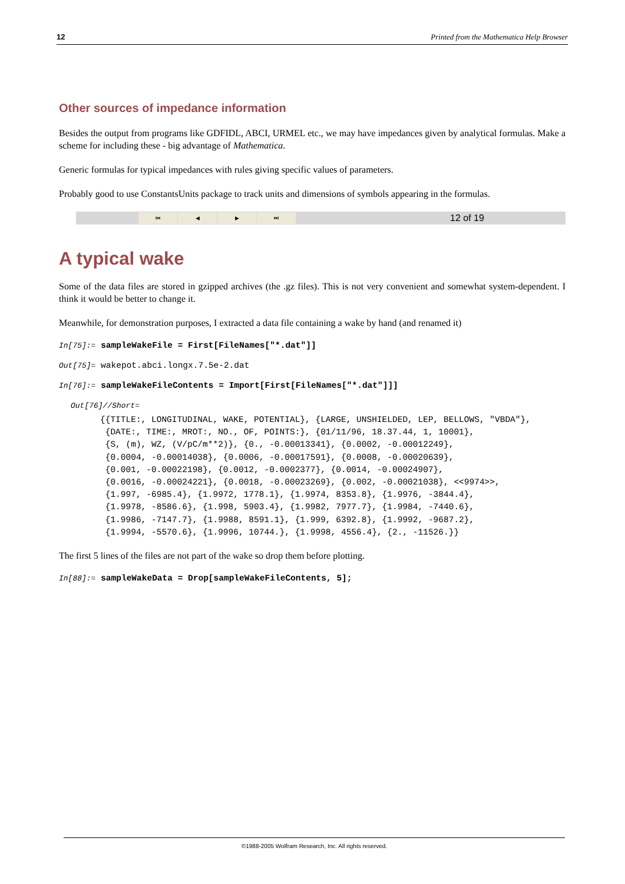12 Printed from the Mathematica Help Browser
Other sources of impedance information
Besides the output from programs like GDFIDL, ABCI, URMEL etc., we may have impedances given by analytical formulas. Make a scheme for including these - big advantage of Mathematica.
Generic formulas for typical impedances with rules giving specific values of parameters.
Probably good to use ConstantsUnits package to track units and dimensions of symbols appearing in the formulas.
⏮ ◀ ▶ ⏭ 12 of 19
A typical wake
Some of the data files are stored in gzipped archives (the .gz files). This is not very convenient and somewhat system-dependent. I think it would be better to change it.
Meanwhile, for demonstration purposes, I extracted a data file containing a wake by hand (and renamed it)
In[75]:= sampleWakeFile = First[FileNames["*.dat"]]
Out[75]= wakepot.abci.longx.7.5e-2.dat
In[76]:= sampleWakeFileContents = Import[First[FileNames["*.dat"]]]
Out[76]//Short=
{{TITLE:, LONGITUDINAL, WAKE, POTENTIAL}, {LARGE, UNSHIELDED, LEP, BELLOWS, "VBDA"},
{DATE:, TIME:, MROT:, NO., OF, POINTS:}, {01/11/96, 18.37.44, 1, 10001},
{S, (m), WZ, (V/pC/m**2)}, {0., -0.00013341}, {0.0002, -0.00012249},
{0.0004, -0.00014038}, {0.0006, -0.00017591}, {0.0008, -0.00020639},
{0.001, -0.00022198}, {0.0012, -0.0002377}, {0.0014, -0.00024907},
{0.0016, -0.00024221}, {0.0018, -0.00023269}, {0.002, -0.00021038}, <<9974>>,
{1.997, -6985.4}, {1.9972, 1778.1}, {1.9974, 8353.8}, {1.9976, -3844.4},
{1.9978, -8586.6}, {1.998, 5903.4}, {1.9982, 7977.7}, {1.9984, -7440.6},
{1.9986, -7147.7}, {1.9988, 8591.1}, {1.999, 6392.8}, {1.9992, -9687.2},
{1.9994, -5570.6}, {1.9996, 10744.}, {1.9998, 4556.4}, {2., -11526.}}
The first 5 lines of the files are not part of the wake so drop them before plotting.
In[88]:= sampleWakeData = Drop[sampleWakeFileContents, 5];
©1988-2005 Wolfram Research, Inc. All rights reserved.